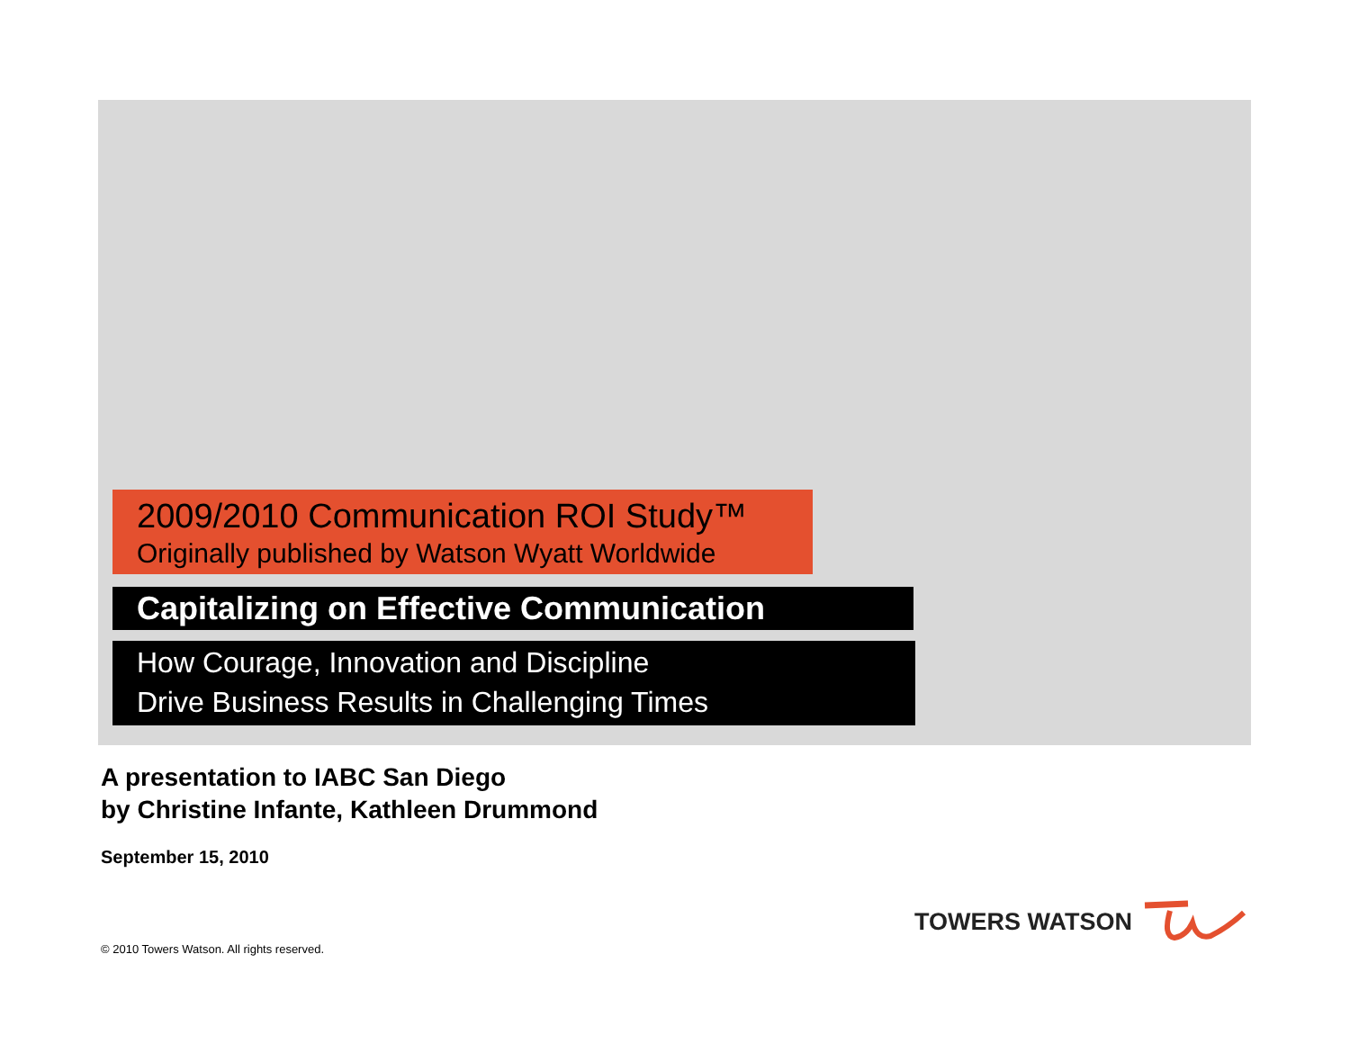2009/2010 Communication ROI Study™
Originally published by Watson Wyatt Worldwide
Capitalizing on Effective Communication
How Courage, Innovation and Discipline
Drive Business Results in Challenging Times
A presentation to IABC San Diego
by Christine Infante, Kathleen Drummond
September 15, 2010
© 2010 Towers Watson. All rights reserved.
TOWERS WATSON